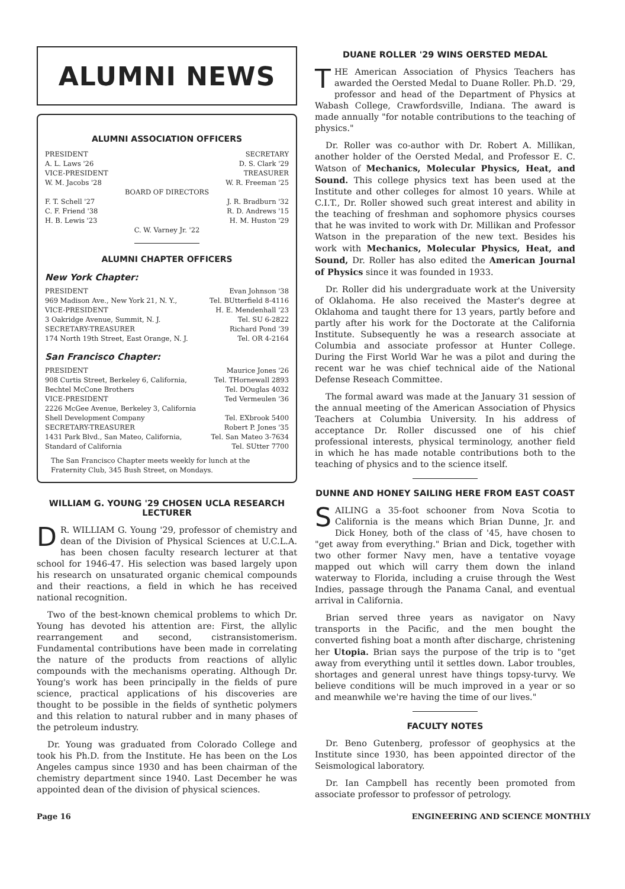ALUMNI NEWS
ALUMNI ASSOCIATION OFFICERS
PRESIDENT SECRETARY
A. L. Laws '26 D. S. Clark '29
VICE-PRESIDENT TREASURER
W. M. Jacobs '28 W. R. Freeman '25
BOARD OF DIRECTORS
F. T. Schell '27 J. R. Bradburn '32
C. F. Friend '38 R. D. Andrews '15
H. B. Lewis '23 H. M. Huston '29
C. W. Varney Jr. '22
ALUMNI CHAPTER OFFICERS
New York Chapter:
PRESIDENT Evan Johnson '38
969 Madison Ave., New York 21, N. Y., Tel. BUtterfield 8-4116
VICE-PRESIDENT H. E. Mendenhall '23
3 Oakridge Avenue, Summit, N. J. Tel. SU 6-2822
SECRETARY-TREASURER Richard Pond '39
174 North 19th Street, East Orange, N. J. Tel. OR 4-2164
San Francisco Chapter:
PRESIDENT Maurice Jones '26
908 Curtis Street, Berkeley 6, California, Tel. THornewall 2893
Bechtel McCone Brothers Tel. DOuglas 4032
VICE-PRESIDENT Ted Vermeulen '36
2226 McGee Avenue, Berkeley 3, California
Shell Development Company Tel. EXbrook 5400
SECRETARY-TREASURER Robert P. Jones '35
1431 Park Blvd., San Mateo, California, Tel. San Mateo 3-7634
Standard of California Tel. SUtter 7700
The San Francisco Chapter meets weekly for lunch at the Fraternity Club, 345 Bush Street, on Mondays.
WILLIAM G. YOUNG '29 CHOSEN UCLA RESEARCH LECTURER
DR. WILLIAM G. Young '29, professor of chemistry and dean of the Division of Physical Sciences at U.C.L.A. has been chosen faculty research lecturer at that school for 1946-47. His selection was based largely upon his research on unsaturated organic chemical compounds and their reactions, a field in which he has received national recognition.
Two of the best-known chemical problems to which Dr. Young has devoted his attention are: First, the allylic rearrangement and second, cistransistomerism. Fundamental contributions have been made in correlating the nature of the products from reactions of allylic compounds with the mechanisms operating. Although Dr. Young's work has been principally in the fields of pure science, practical applications of his discoveries are thought to be possible in the fields of synthetic polymers and this relation to natural rubber and in many phases of the petroleum industry.
Dr. Young was graduated from Colorado College and took his Ph.D. from the Institute. He has been on the Los Angeles campus since 1930 and has been chairman of the chemistry department since 1940. Last December he was appointed dean of the division of physical sciences.
DUANE ROLLER '29 WINS OERSTED MEDAL
THE American Association of Physics Teachers has awarded the Oersted Medal to Duane Roller. Ph.D. '29, professor and head of the Department of Physics at Wabash College, Crawfordsville, Indiana. The award is made annually "for notable contributions to the teaching of physics."
Dr. Roller was co-author with Dr. Robert A. Millikan, another holder of the Oersted Medal, and Professor E. C. Watson of Mechanics, Molecular Physics, Heat, and Sound. This college physics text has been used at the Institute and other colleges for almost 10 years. While at C.I.T., Dr. Roller showed such great interest and ability in the teaching of freshman and sophomore physics courses that he was invited to work with Dr. Millikan and Professor Watson in the preparation of the new text. Besides his work with Mechanics, Molecular Physics, Heat, and Sound, Dr. Roller has also edited the American Journal of Physics since it was founded in 1933.
Dr. Roller did his undergraduate work at the University of Oklahoma. He also received the Master's degree at Oklahoma and taught there for 13 years, partly before and partly after his work for the Doctorate at the California Institute. Subsequently he was a research associate at Columbia and associate professor at Hunter College. During the First World War he was a pilot and during the recent war he was chief technical aide of the National Defense Reseach Committee.
The formal award was made at the January 31 session of the annual meeting of the American Association of Physics Teachers at Columbia University. In his address of acceptance Dr. Roller discussed one of his chief professional interests, physical terminology, another field in which he has made notable contributions both to the teaching of physics and to the science itself.
DUNNE AND HONEY SAILING HERE FROM EAST COAST
SAILING a 35-foot schooner from Nova Scotia to California is the means which Brian Dunne, Jr. and Dick Honey, both of the class of '45, have chosen to "get away from everything." Brian and Dick, together with two other former Navy men, have a tentative voyage mapped out which will carry them down the inland waterway to Florida, including a cruise through the West Indies, passage through the Panama Canal, and eventual arrival in California.
Brian served three years as navigator on Navy transports in the Pacific, and the men bought the converted fishing boat a month after discharge, christening her Utopia. Brian says the purpose of the trip is to "get away from everything until it settles down. Labor troubles, shortages and general unrest have things topsy-turvy. We believe conditions will be much improved in a year or so and meanwhile we're having the time of our lives."
FACULTY NOTES
Dr. Beno Gutenberg, professor of geophysics at the Institute since 1930, has been appointed director of the Seismological laboratory.
Dr. Ian Campbell has recently been promoted from associate professor to professor of petrology.
Page 16 ENGINEERING AND SCIENCE MONTHLY